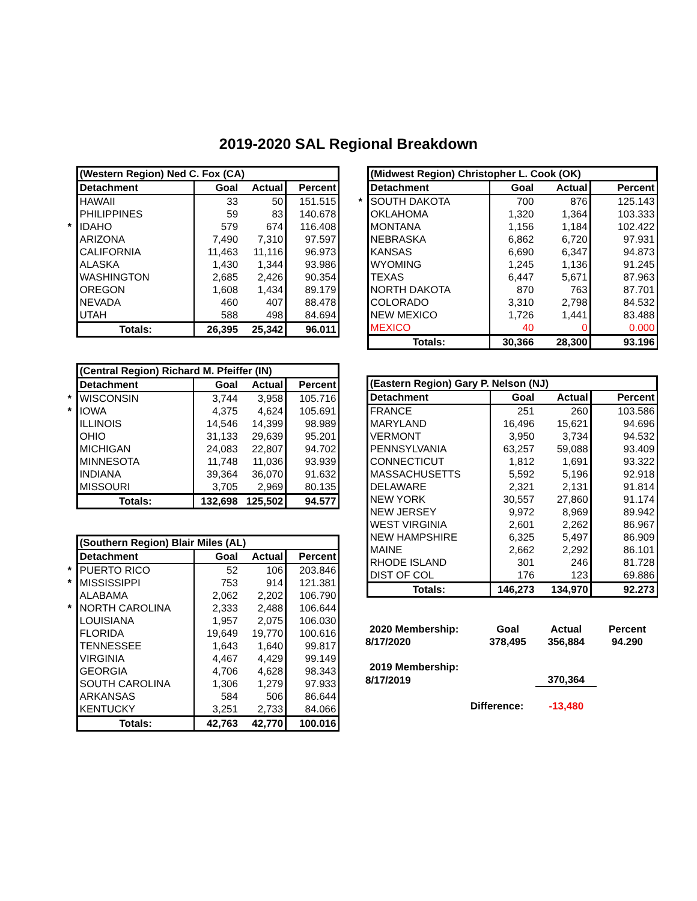2019-2020 SAL Regional Breakdown
| | (Western Region) Ned C. Fox (CA) | | | |
| | Detachment | Goal | Actual | Percent |
| | HAWAII | 33 | 50 | 151.515 |
| | PHILIPPINES | 59 | 83 | 140.678 |
| * | IDAHO | 579 | 674 | 116.408 |
| | ARIZONA | 7,490 | 7,310 | 97.597 |
| | CALIFORNIA | 11,463 | 11,116 | 96.973 |
| | ALASKA | 1,430 | 1,344 | 93.986 |
| | WASHINGTON | 2,685 | 2,426 | 90.354 |
| | OREGON | 1,608 | 1,434 | 89.179 |
| | NEVADA | 460 | 407 | 88.478 |
| | UTAH | 588 | 498 | 84.694 |
| | Totals: | 26,395 | 25,342 | 96.011 |
| | (Central Region) Richard M. Pfeiffer (IN) | | | |
| | Detachment | Goal | Actual | Percent |
| * | WISCONSIN | 3,744 | 3,958 | 105.716 |
| * | IOWA | 4,375 | 4,624 | 105.691 |
| | ILLINOIS | 14,546 | 14,399 | 98.989 |
| | OHIO | 31,133 | 29,639 | 95.201 |
| | MICHIGAN | 24,083 | 22,807 | 94.702 |
| | MINNESOTA | 11,748 | 11,036 | 93.939 |
| | INDIANA | 39,364 | 36,070 | 91.632 |
| | MISSOURI | 3,705 | 2,969 | 80.135 |
| | Totals: | 132,698 | 125,502 | 94.577 |
| | (Southern Region) Blair Miles (AL) | | | |
| | Detachment | Goal | Actual | Percent |
| * | PUERTO RICO | 52 | 106 | 203.846 |
| * | MISSISSIPPI | 753 | 914 | 121.381 |
| | ALABAMA | 2,062 | 2,202 | 106.790 |
| * | NORTH CAROLINA | 2,333 | 2,488 | 106.644 |
| | LOUISIANA | 1,957 | 2,075 | 106.030 |
| | FLORIDA | 19,649 | 19,770 | 100.616 |
| | TENNESSEE | 1,643 | 1,640 | 99.817 |
| | VIRGINIA | 4,467 | 4,429 | 99.149 |
| | GEORGIA | 4,706 | 4,628 | 98.343 |
| | SOUTH CAROLINA | 1,306 | 1,279 | 97.933 |
| | ARKANSAS | 584 | 506 | 86.644 |
| | KENTUCKY | 3,251 | 2,733 | 84.066 |
| | Totals: | 42,763 | 42,770 | 100.016 |
| | (Midwest Region) Christopher L. Cook (OK) | | | |
| | Detachment | Goal | Actual | Percent |
| * | SOUTH DAKOTA | 700 | 876 | 125.143 |
| | OKLAHOMA | 1,320 | 1,364 | 103.333 |
| | MONTANA | 1,156 | 1,184 | 102.422 |
| | NEBRASKA | 6,862 | 6,720 | 97.931 |
| | KANSAS | 6,690 | 6,347 | 94.873 |
| | WYOMING | 1,245 | 1,136 | 91.245 |
| | TEXAS | 6,447 | 5,671 | 87.963 |
| | NORTH DAKOTA | 870 | 763 | 87.701 |
| | COLORADO | 3,310 | 2,798 | 84.532 |
| | NEW MEXICO | 1,726 | 1,441 | 83.488 |
| | MEXICO | 40 | 0 | 0.000 |
| | Totals: | 30,366 | 28,300 | 93.196 |
| | (Eastern Region) Gary P. Nelson (NJ) | | | |
| | Detachment | Goal | Actual | Percent |
| | FRANCE | 251 | 260 | 103.586 |
| | MARYLAND | 16,496 | 15,621 | 94.696 |
| | VERMONT | 3,950 | 3,734 | 94.532 |
| | PENNSYLVANIA | 63,257 | 59,088 | 93.409 |
| | CONNECTICUT | 1,812 | 1,691 | 93.322 |
| | MASSACHUSETTS | 5,592 | 5,196 | 92.918 |
| | DELAWARE | 2,321 | 2,131 | 91.814 |
| | NEW YORK | 30,557 | 27,860 | 91.174 |
| | NEW JERSEY | 9,972 | 8,969 | 89.942 |
| | WEST VIRGINIA | 2,601 | 2,262 | 86.967 |
| | NEW HAMPSHIRE | 6,325 | 5,497 | 86.909 |
| | MAINE | 2,662 | 2,292 | 86.101 |
| | RHODE ISLAND | 301 | 246 | 81.728 |
| | DIST OF COL | 176 | 123 | 69.886 |
| | Totals: | 146,273 | 134,970 | 92.273 |
| 2020 Membership: | Goal | Actual | Percent |
| 8/17/2020 | 378,495 | 356,884 | 94.290 |
| 2019 Membership: | | | |
| 8/17/2019 | | 370,364 | |
| Difference: | | -13,480 | |